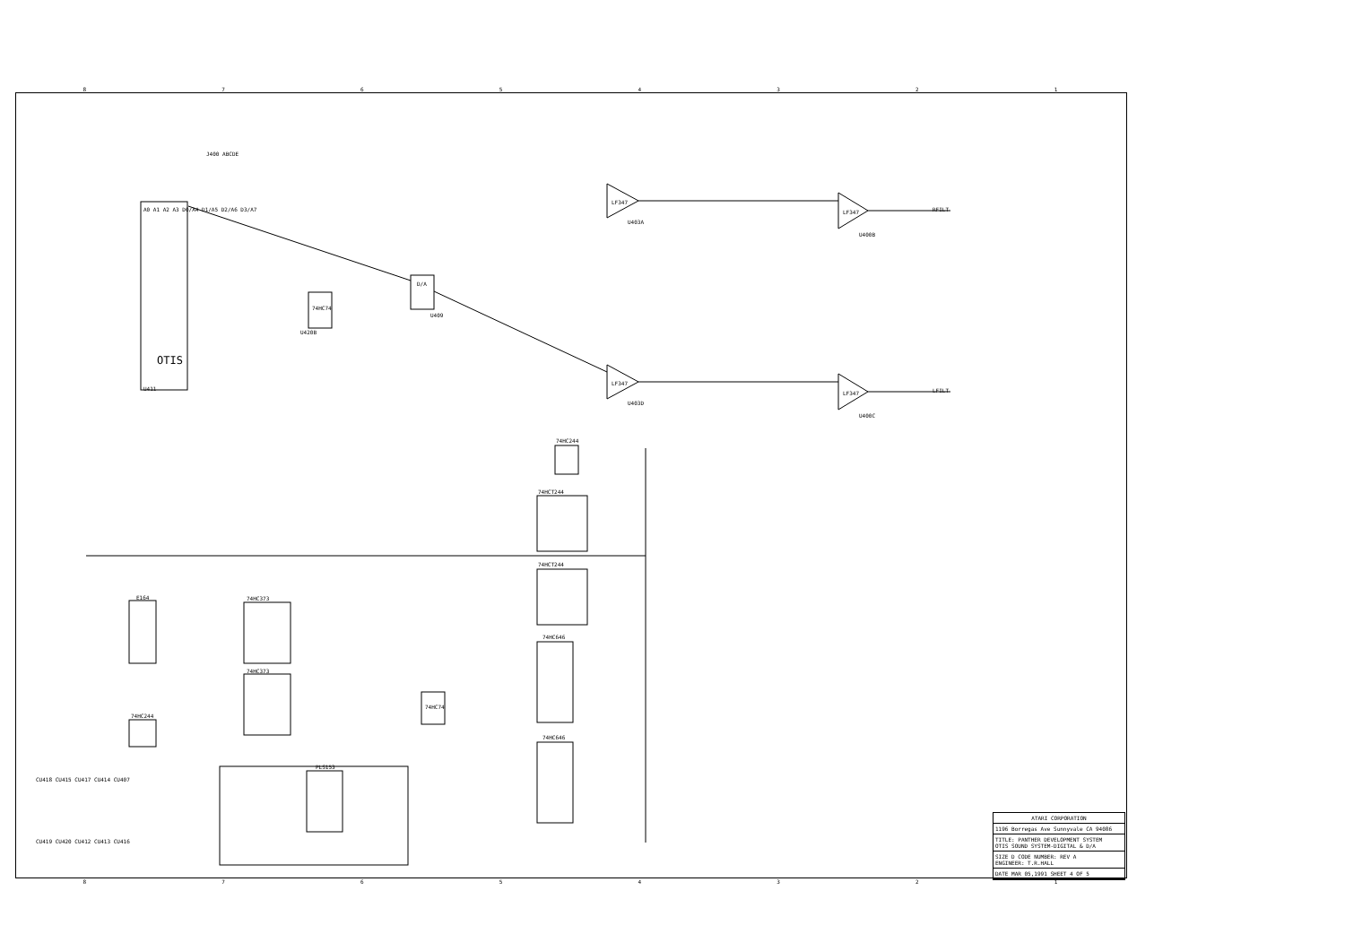8 7 6 5 4 3 2 1
J400 ABCDE
A0 A1 A2 A3 D0/A4 D1/A5 D2/A6 D3/A7
OTIS
U411
D/A
U409
74HC74
U420B
LF347
LF347
LF347
LF347
RFILT
LFILT
U400B
U400C
U403A
U403D
74HC244
74HCT244
74HCT244
74HC646
74HC646
E164 74HC373
74HC373
PLS153
74HC74
74HC244
CU418 CU415 CU417 CU414 CU407
CU419 CU420 CU412 CU413 CU416
ATARI CORPORATION
1196 Borregas Ave Sunnyvale CA 94086
TITLE: PANTHER DEVELOPMENT SYSTEM
OTIS SOUND SYSTEM-DIGITAL & D/A
SIZE D CODE NUMBER: REV A
ENGINEER: T.R.HALL
DATE MAR 05,1991 SHEET 4 OF 5
8 7 6 5 4 3 2 1